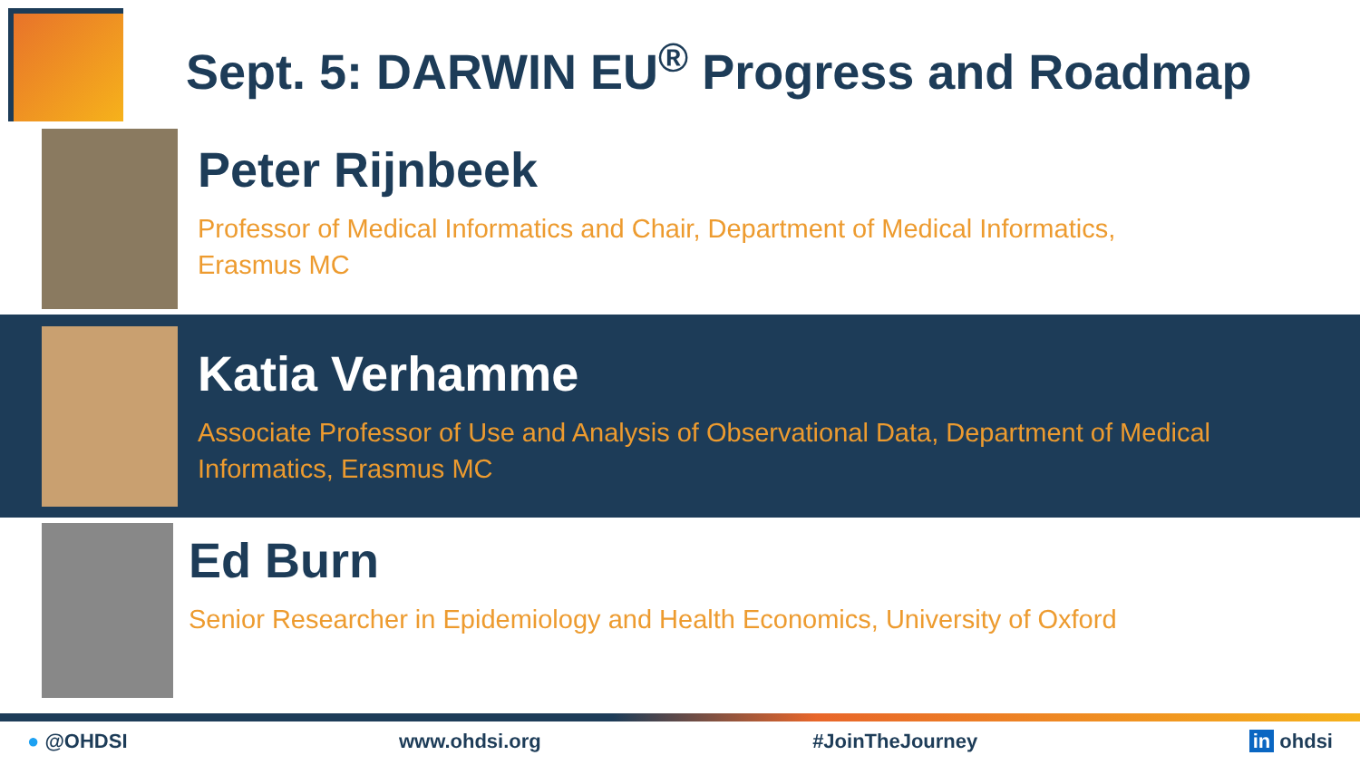Sept. 5: DARWIN EU<sup>®</sup> Progress and Roadmap
Peter Rijnbeek
Professor of Medical Informatics and Chair, Department of Medical Informatics,
Erasmus MC
Katia Verhamme
Associate Professor of Use and Analysis of Observational Data, Department of Medical
Informatics, Erasmus MC
Ed Burn
Senior Researcher in Epidemiology and Health Economics, University of Oxford
● @OHDSI www.ohdsi.org #JoinTheJourney in ohdsi